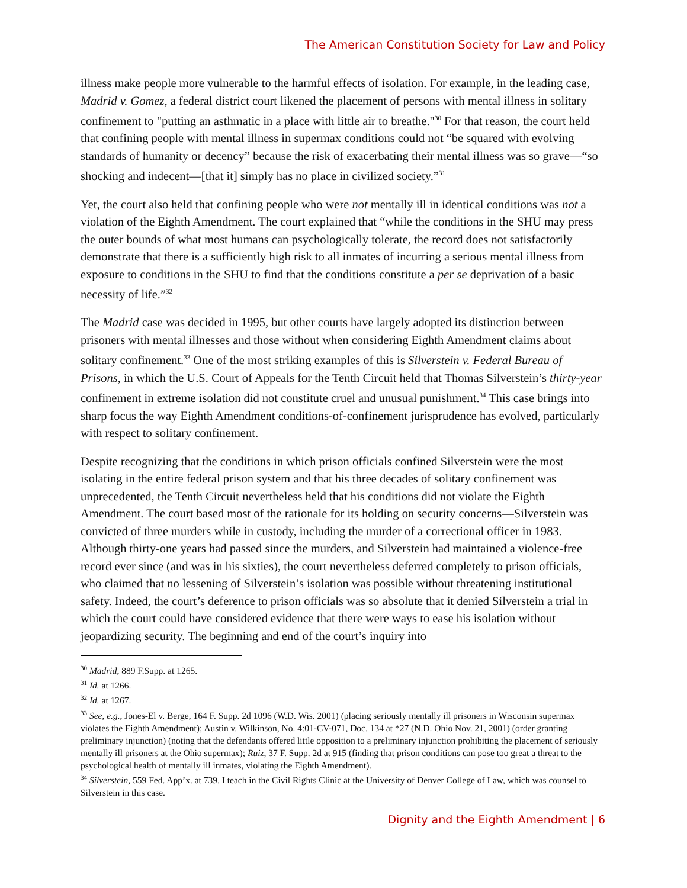The American Constitution Society for Law and Policy
illness make people more vulnerable to the harmful effects of isolation. For example, in the leading case, Madrid v. Gomez, a federal district court likened the placement of persons with mental illness in solitary confinement to "putting an asthmatic in a place with little air to breathe."<sup>30</sup> For that reason, the court held that confining people with mental illness in supermax conditions could not “be squared with evolving standards of humanity or decency” because the risk of exacerbating their mental illness was so grave—“so shocking and indecent—[that it] simply has no place in civilized society.”<sup>31</sup>
Yet, the court also held that confining people who were not mentally ill in identical conditions was not a violation of the Eighth Amendment. The court explained that “while the conditions in the SHU may press the outer bounds of what most humans can psychologically tolerate, the record does not satisfactorily demonstrate that there is a sufficiently high risk to all inmates of incurring a serious mental illness from exposure to conditions in the SHU to find that the conditions constitute a per se deprivation of a basic necessity of life.”<sup>32</sup>
The Madrid case was decided in 1995, but other courts have largely adopted its distinction between prisoners with mental illnesses and those without when considering Eighth Amendment claims about solitary confinement.<sup>33</sup> One of the most striking examples of this is Silverstein v. Federal Bureau of Prisons, in which the U.S. Court of Appeals for the Tenth Circuit held that Thomas Silverstein’s thirty-year confinement in extreme isolation did not constitute cruel and unusual punishment.<sup>34</sup> This case brings into sharp focus the way Eighth Amendment conditions-of-confinement jurisprudence has evolved, particularly with respect to solitary confinement.
Despite recognizing that the conditions in which prison officials confined Silverstein were the most isolating in the entire federal prison system and that his three decades of solitary confinement was unprecedented, the Tenth Circuit nevertheless held that his conditions did not violate the Eighth Amendment. The court based most of the rationale for its holding on security concerns—Silverstein was convicted of three murders while in custody, including the murder of a correctional officer in 1983. Although thirty-one years had passed since the murders, and Silverstein had maintained a violence-free record ever since (and was in his sixties), the court nevertheless deferred completely to prison officials, who claimed that no lessening of Silverstein’s isolation was possible without threatening institutional safety. Indeed, the court’s deference to prison officials was so absolute that it denied Silverstein a trial in which the court could have considered evidence that there were ways to ease his isolation without jeopardizing security. The beginning and end of the court’s inquiry into
<sup>30</sup> Madrid, 889 F.Supp. at 1265.
<sup>31</sup> Id. at 1266.
<sup>32</sup> Id. at 1267.
<sup>33</sup> See, e.g., Jones-El v. Berge, 164 F. Supp. 2d 1096 (W.D. Wis. 2001) (placing seriously mentally ill prisoners in Wisconsin supermax violates the Eighth Amendment); Austin v. Wilkinson, No. 4:01-CV-071, Doc. 134 at *27 (N.D. Ohio Nov. 21, 2001) (order granting preliminary injunction) (noting that the defendants offered little opposition to a preliminary injunction prohibiting the placement of seriously mentally ill prisoners at the Ohio supermax); Ruiz, 37 F. Supp. 2d at 915 (finding that prison conditions can pose too great a threat to the psychological health of mentally ill inmates, violating the Eighth Amendment).
<sup>34</sup> Silverstein, 559 Fed. App’x. at 739. I teach in the Civil Rights Clinic at the University of Denver College of Law, which was counsel to Silverstein in this case.
Dignity and the Eighth Amendment | 6